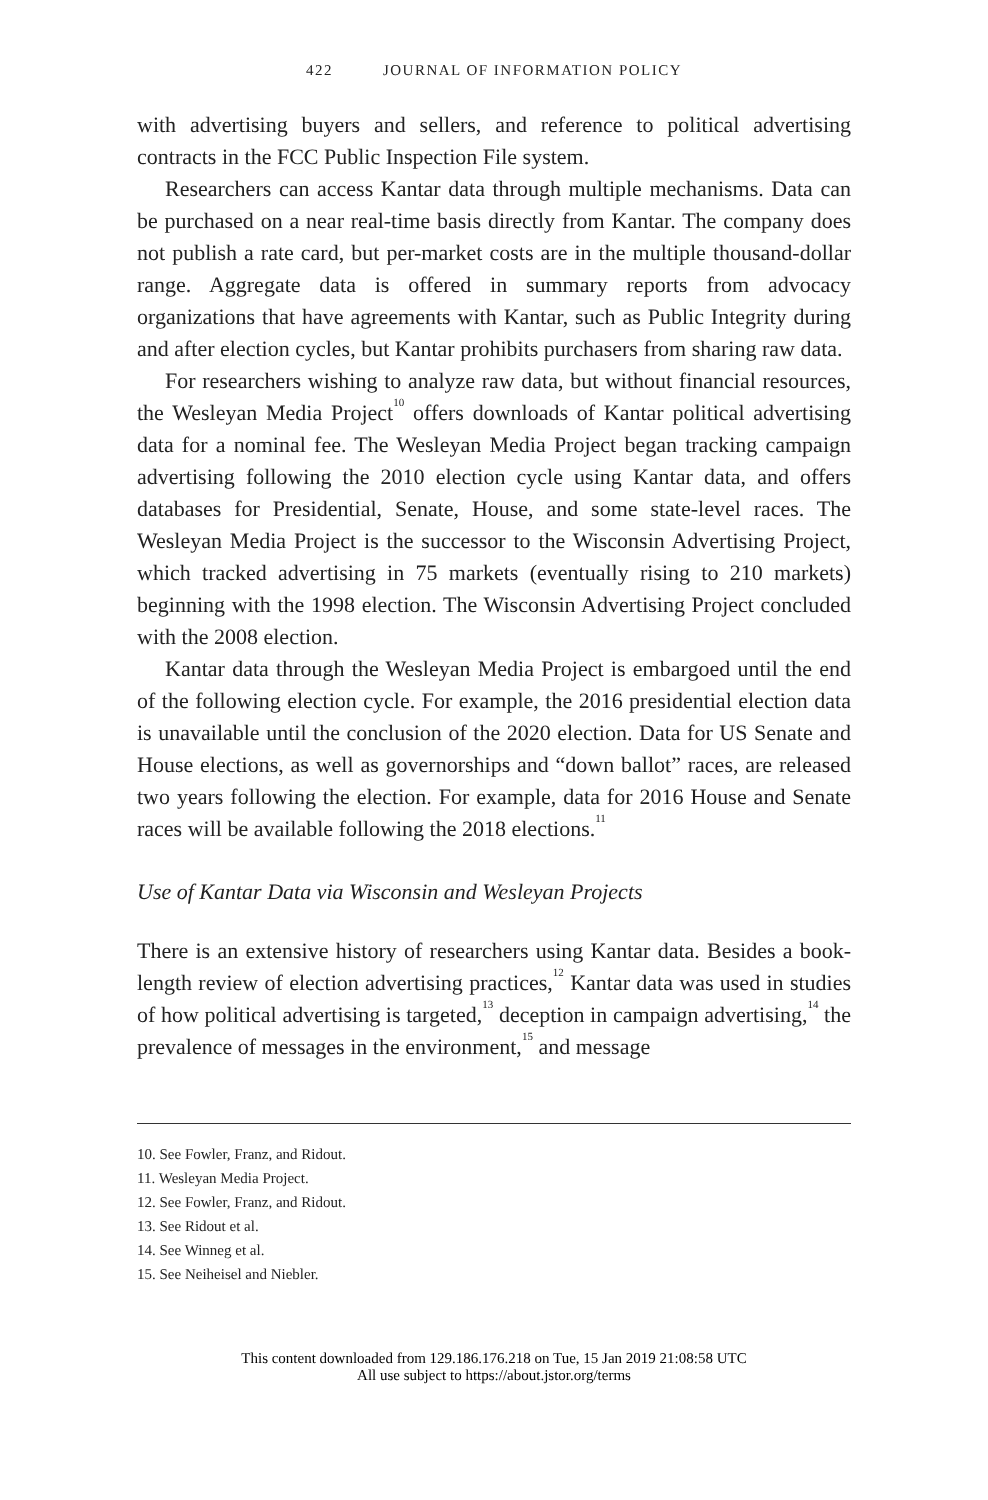422 JOURNAL OF INFORMATION POLICY
with advertising buyers and sellers, and reference to political advertising contracts in the FCC Public Inspection File system.
Researchers can access Kantar data through multiple mechanisms. Data can be purchased on a near real-time basis directly from Kantar. The company does not publish a rate card, but per-market costs are in the multiple thousand-dollar range. Aggregate data is offered in summary reports from advocacy organizations that have agreements with Kantar, such as Public Integrity during and after election cycles, but Kantar prohibits purchasers from sharing raw data.
For researchers wishing to analyze raw data, but without financial resources, the Wesleyan Media Project<sup>10</sup> offers downloads of Kantar political advertising data for a nominal fee. The Wesleyan Media Project began tracking campaign advertising following the 2010 election cycle using Kantar data, and offers databases for Presidential, Senate, House, and some state-level races. The Wesleyan Media Project is the successor to the Wisconsin Advertising Project, which tracked advertising in 75 markets (eventually rising to 210 markets) beginning with the 1998 election. The Wisconsin Advertising Project concluded with the 2008 election.
Kantar data through the Wesleyan Media Project is embargoed until the end of the following election cycle. For example, the 2016 presidential election data is unavailable until the conclusion of the 2020 election. Data for US Senate and House elections, as well as governorships and “down ballot” races, are released two years following the election. For example, data for 2016 House and Senate races will be available following the 2018 elections.<sup>11</sup>
Use of Kantar Data via Wisconsin and Wesleyan Projects
There is an extensive history of researchers using Kantar data. Besides a book-length review of election advertising practices,<sup>12</sup> Kantar data was used in studies of how political advertising is targeted,<sup>13</sup> deception in campaign advertising,<sup>14</sup> the prevalence of messages in the environment,<sup>15</sup> and message
10. See Fowler, Franz, and Ridout.
11. Wesleyan Media Project.
12. See Fowler, Franz, and Ridout.
13. See Ridout et al.
14. See Winneg et al.
15. See Neiheisel and Niebler.
This content downloaded from 129.186.176.218 on Tue, 15 Jan 2019 21:08:58 UTC
All use subject to https://about.jstor.org/terms